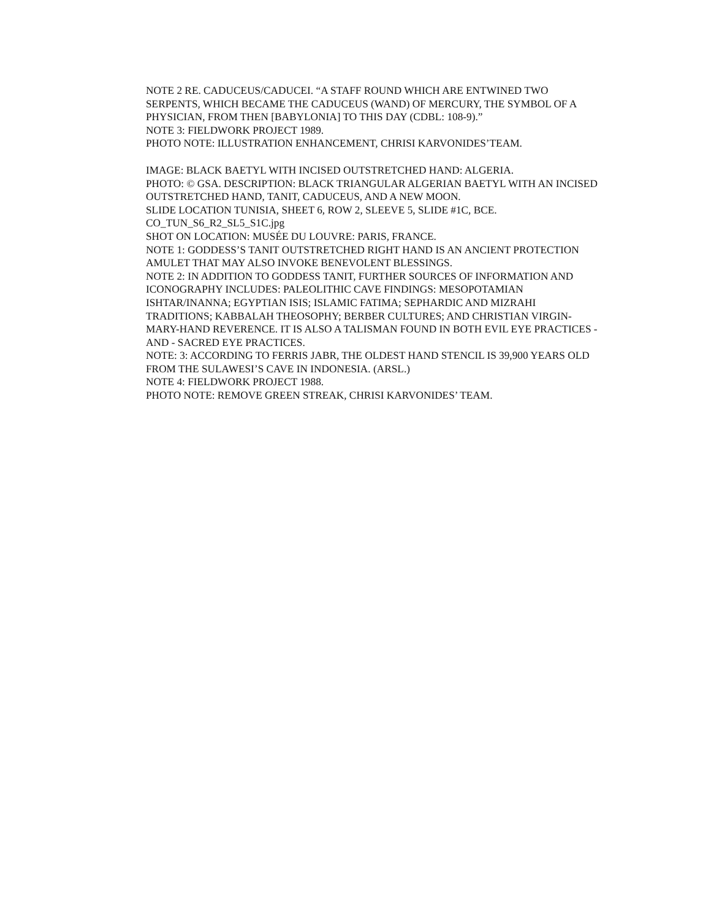NOTE 2 RE. CADUCEUS/CADUCEI. “A STAFF ROUND WHICH ARE ENTWINED TWO SERPENTS, WHICH BECAME THE CADUCEUS (WAND) OF MERCURY, THE SYMBOL OF A PHYSICIAN, FROM THEN [BABYLONIA] TO THIS DAY (CDBL: 108-9).”
NOTE 3: FIELDWORK PROJECT 1989.
PHOTO NOTE: ILLUSTRATION ENHANCEMENT, CHRISI KARVONIDES’TEAM.
IMAGE: BLACK BAETYL WITH INCISED OUTSTRETCHED HAND: ALGERIA.
PHOTO: © GSA. DESCRIPTION: BLACK TRIANGULAR ALGERIAN BAETYL WITH AN INCISED OUTSTRETCHED HAND, TANIT, CADUCEUS, AND A NEW MOON.
SLIDE LOCATION TUNISIA, SHEET 6, ROW 2, SLEEVE 5, SLIDE #1C, BCE.
CO_TUN_S6_R2_SL5_S1C.jpg
SHOT ON LOCATION: MUSÉE DU LOUVRE: PARIS, FRANCE.
NOTE 1: GODDESS’S TANIT OUTSTRETCHED RIGHT HAND IS AN ANCIENT PROTECTION AMULET THAT MAY ALSO INVOKE BENEVOLENT BLESSINGS.
NOTE 2: IN ADDITION TO GODDESS TANIT, FURTHER SOURCES OF INFORMATION AND ICONOGRAPHY INCLUDES: PALEOLITHIC CAVE FINDINGS: MESOPOTAMIAN ISHTAR/INANNA; EGYPTIAN ISIS; ISLAMIC FATIMA; SEPHARDIC AND MIZRAHI TRADITIONS; KABBALAH THEOSOPHY; BERBER CULTURES; AND CHRISTIAN VIRGIN-MARY-HAND REVERENCE. IT IS ALSO A TALISMAN FOUND IN BOTH EVIL EYE PRACTICES - AND - SACRED EYE PRACTICES.
NOTE: 3: ACCORDING TO FERRIS JABR, THE OLDEST HAND STENCIL IS 39,900 YEARS OLD FROM THE SULAWESI’S CAVE IN INDONESIA. (ARSL.)
NOTE 4: FIELDWORK PROJECT 1988.
PHOTO NOTE: REMOVE GREEN STREAK, CHRISI KARVONIDES’ TEAM.